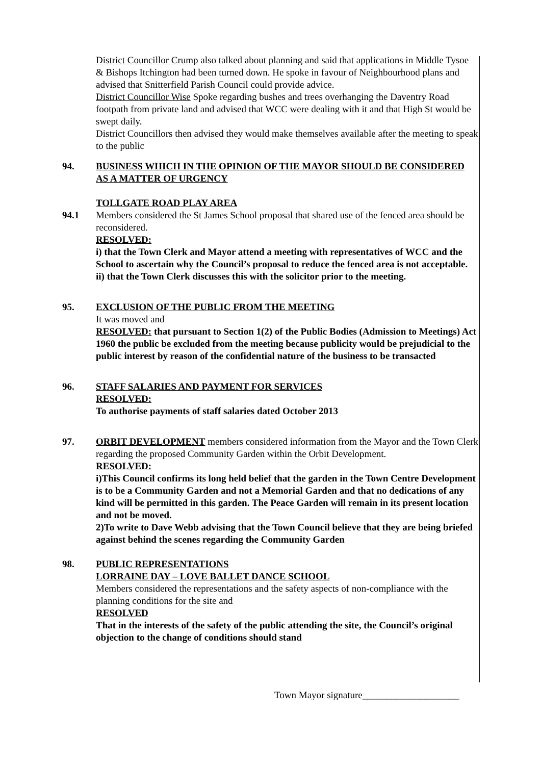District Councillor Crump also talked about planning and said that applications in Middle Tysoe & Bishops Itchington had been turned down. He spoke in favour of Neighbourhood plans and advised that Snitterfield Parish Council could provide advice.
District Councillor Wise Spoke regarding bushes and trees overhanging the Daventry Road footpath from private land and advised that WCC were dealing with it and that High St would be swept daily.
District Councillors then advised they would make themselves available after the meeting to speak to the public
94. BUSINESS WHICH IN THE OPINION OF THE MAYOR SHOULD BE CONSIDERED AS A MATTER OF URGENCY
TOLLGATE ROAD PLAY AREA
94.1 Members considered the St James School proposal that shared use of the fenced area should be reconsidered.
RESOLVED:
i) that the Town Clerk and Mayor attend a meeting with representatives of WCC and the School to ascertain why the Council’s proposal to reduce the fenced area is not acceptable.
ii) that the Town Clerk discusses this with the solicitor prior to the meeting.
95. EXCLUSION OF THE PUBLIC FROM THE MEETING
It was moved and
RESOLVED: that pursuant to Section 1(2) of the Public Bodies (Admission to Meetings) Act 1960 the public be excluded from the meeting because publicity would be prejudicial to the public interest by reason of the confidential nature of the business to be transacted
96. STAFF SALARIES AND PAYMENT FOR SERVICES
RESOLVED:
To authorise payments of staff salaries dated October 2013
97. ORBIT DEVELOPMENT members considered information from the Mayor and the Town Clerk regarding the proposed Community Garden within the Orbit Development.
RESOLVED:
i)This Council confirms its long held belief that the garden in the Town Centre Development is to be a Community Garden and not a Memorial Garden and that no dedications of any kind will be permitted in this garden. The Peace Garden will remain in its present location and not be moved.
2)To write to Dave Webb advising that the Town Council believe that they are being briefed against behind the scenes regarding the Community Garden
98. PUBLIC REPRESENTATIONS
LORRAINE DAY – LOVE BALLET DANCE SCHOOL
Members considered the representations and the safety aspects of non-compliance with the planning conditions for the site and
RESOLVED
That in the interests of the safety of the public attending the site, the Council’s original objection to the change of conditions should stand
Town Mayor signature____________________